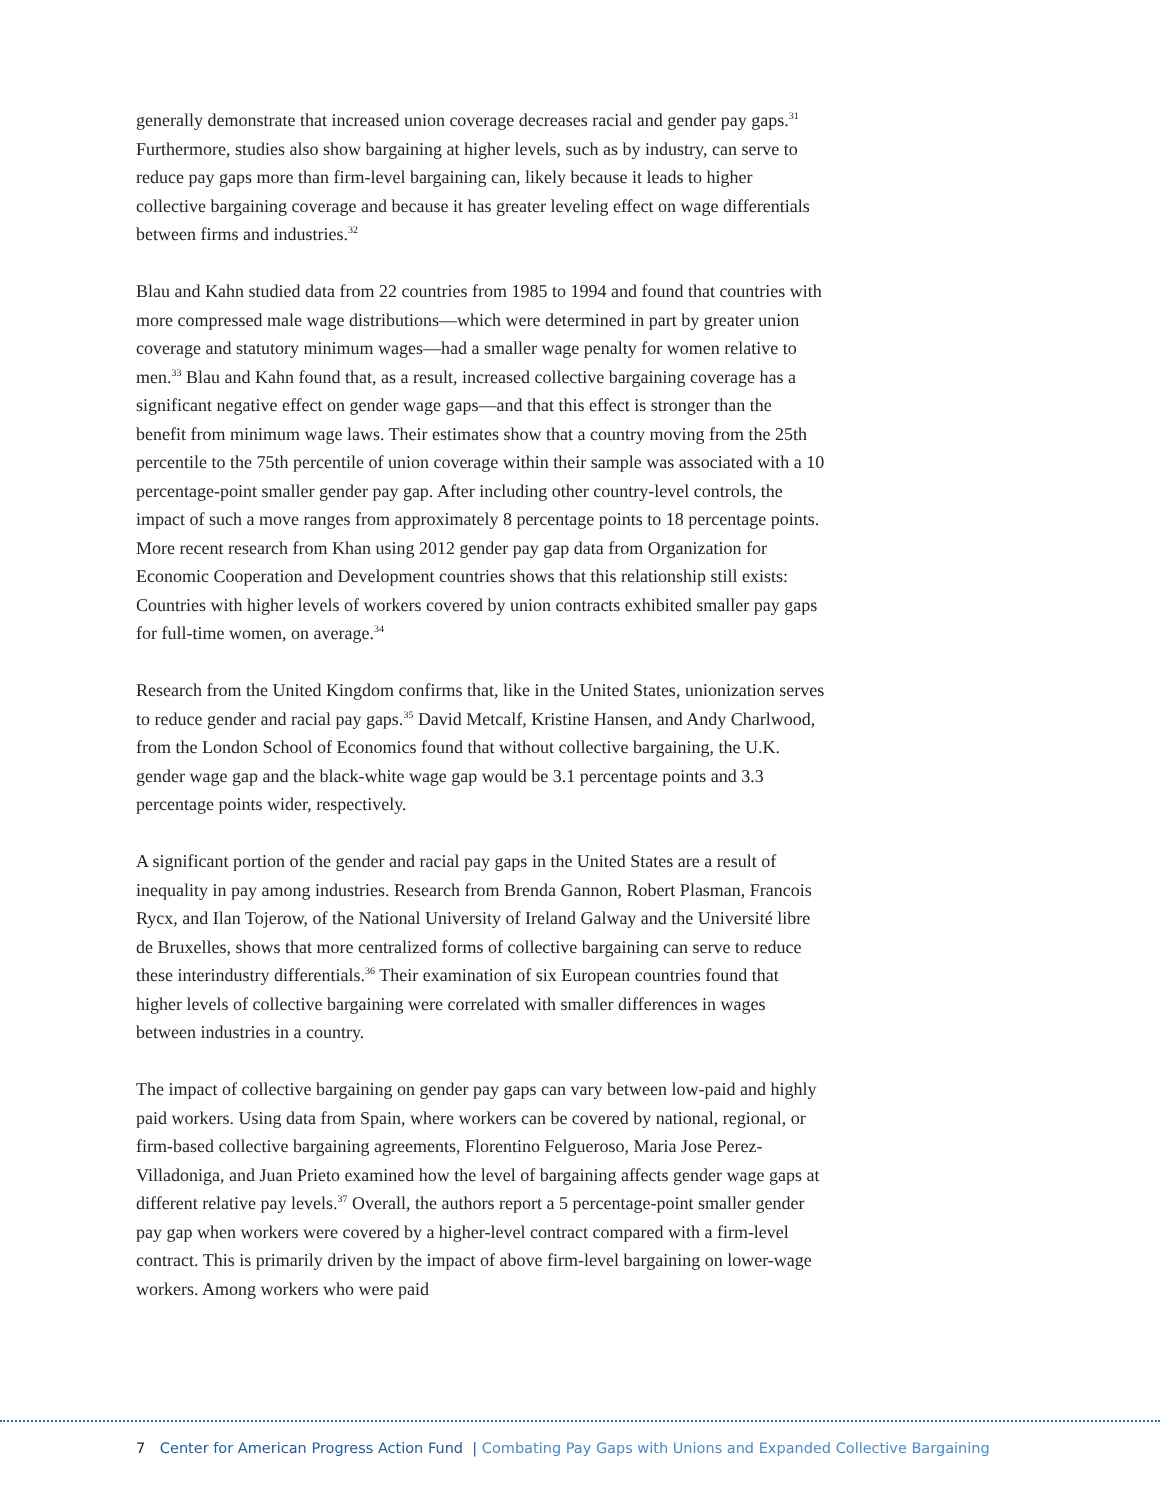generally demonstrate that increased union coverage decreases racial and gender pay gaps.<sup>31</sup> Furthermore, studies also show bargaining at higher levels, such as by industry, can serve to reduce pay gaps more than firm-level bargaining can, likely because it leads to higher collective bargaining coverage and because it has greater leveling effect on wage differentials between firms and industries.<sup>32</sup>
Blau and Kahn studied data from 22 countries from 1985 to 1994 and found that countries with more compressed male wage distributions—which were determined in part by greater union coverage and statutory minimum wages—had a smaller wage penalty for women relative to men.<sup>33</sup> Blau and Kahn found that, as a result, increased collective bargaining coverage has a significant negative effect on gender wage gaps—and that this effect is stronger than the benefit from minimum wage laws. Their estimates show that a country moving from the 25th percentile to the 75th percentile of union coverage within their sample was associated with a 10 percentage-point smaller gender pay gap. After including other country-level controls, the impact of such a move ranges from approximately 8 percentage points to 18 percentage points. More recent research from Khan using 2012 gender pay gap data from Organization for Economic Cooperation and Development countries shows that this relationship still exists: Countries with higher levels of workers covered by union contracts exhibited smaller pay gaps for full-time women, on average.<sup>34</sup>
Research from the United Kingdom confirms that, like in the United States, unionization serves to reduce gender and racial pay gaps.<sup>35</sup> David Metcalf, Kristine Hansen, and Andy Charlwood, from the London School of Economics found that without collective bargaining, the U.K. gender wage gap and the black-white wage gap would be 3.1 percentage points and 3.3 percentage points wider, respectively.
A significant portion of the gender and racial pay gaps in the United States are a result of inequality in pay among industries. Research from Brenda Gannon, Robert Plasman, Francois Rycx, and Ilan Tojerow, of the National University of Ireland Galway and the Université libre de Bruxelles, shows that more centralized forms of collective bargaining can serve to reduce these interindustry differentials.<sup>36</sup> Their examination of six European countries found that higher levels of collective bargaining were correlated with smaller differences in wages between industries in a country.
The impact of collective bargaining on gender pay gaps can vary between low-paid and highly paid workers. Using data from Spain, where workers can be covered by national, regional, or firm-based collective bargaining agreements, Florentino Felgueroso, Maria Jose Perez-Villadoniga, and Juan Prieto examined how the level of bargaining affects gender wage gaps at different relative pay levels.<sup>37</sup> Overall, the authors report a 5 percentage-point smaller gender pay gap when workers were covered by a higher-level contract compared with a firm-level contract. This is primarily driven by the impact of above firm-level bargaining on lower-wage workers. Among workers who were paid
7 Center for American Progress Action Fund | Combating Pay Gaps with Unions and Expanded Collective Bargaining